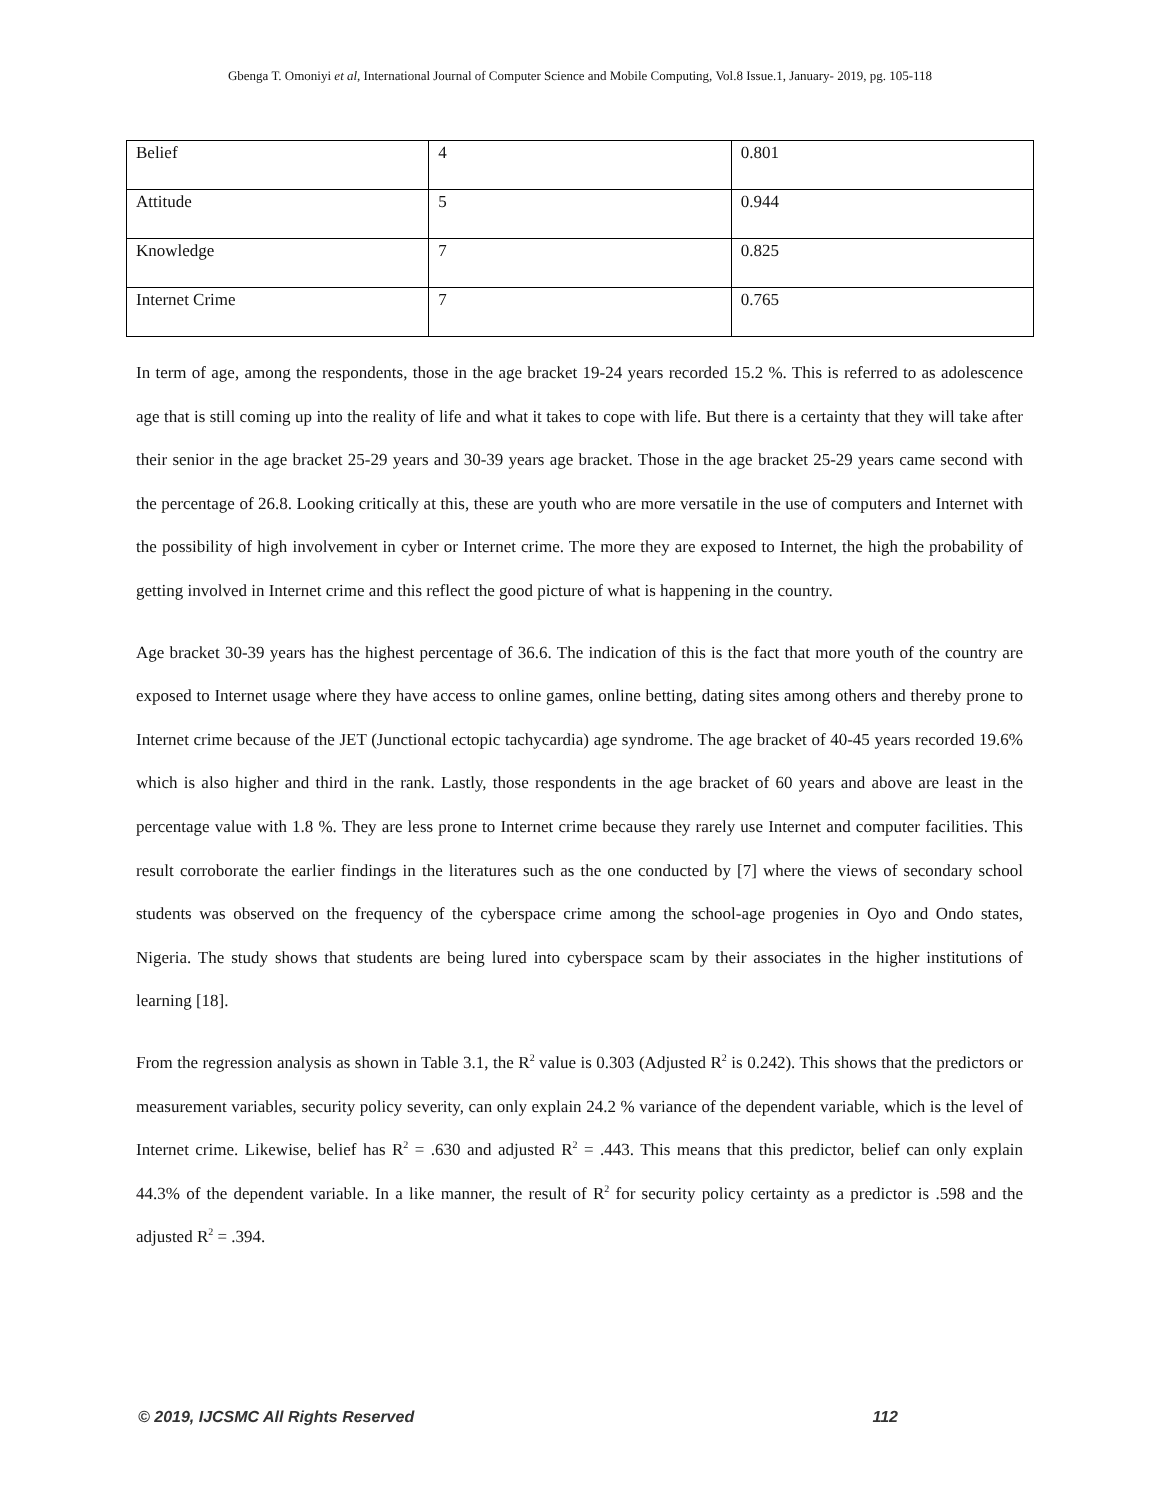Gbenga T. Omoniyi et al, International Journal of Computer Science and Mobile Computing, Vol.8 Issue.1, January- 2019, pg. 105-118
| Belief | 4 | 0.801 |
| Attitude | 5 | 0.944 |
| Knowledge | 7 | 0.825 |
| Internet Crime | 7 | 0.765 |
In term of age, among the respondents, those in the age bracket 19-24 years recorded 15.2 %. This is referred to as adolescence age that is still coming up into the reality of life and what it takes to cope with life. But there is a certainty that they will take after their senior in the age bracket 25-29 years and 30-39 years age bracket. Those in the age bracket 25-29 years came second with the percentage of 26.8. Looking critically at this, these are youth who are more versatile in the use of computers and Internet with the possibility of high involvement in cyber or Internet crime. The more they are exposed to Internet, the high the probability of getting involved in Internet crime and this reflect the good picture of what is happening in the country.
Age bracket 30-39 years has the highest percentage of 36.6. The indication of this is the fact that more youth of the country are exposed to Internet usage where they have access to online games, online betting, dating sites among others and thereby prone to Internet crime because of the JET (Junctional ectopic tachycardia) age syndrome. The age bracket of 40-45 years recorded 19.6% which is also higher and third in the rank. Lastly, those respondents in the age bracket of 60 years and above are least in the percentage value with 1.8 %. They are less prone to Internet crime because they rarely use Internet and computer facilities. This result corroborate the earlier findings in the literatures such as the one conducted by [7] where the views of secondary school students was observed on the frequency of the cyberspace crime among the school-age progenies in Oyo and Ondo states, Nigeria. The study shows that students are being lured into cyberspace scam by their associates in the higher institutions of learning [18].
From the regression analysis as shown in Table 3.1, the R<sup>2</sup> value is 0.303 (Adjusted R<sup>2</sup> is 0.242). This shows that the predictors or measurement variables, security policy severity, can only explain 24.2 % variance of the dependent variable, which is the level of Internet crime. Likewise, belief has R<sup>2</sup> = .630 and adjusted R<sup>2</sup> = .443. This means that this predictor, belief can only explain 44.3% of the dependent variable. In a like manner, the result of R<sup>2</sup> for security policy certainty as a predictor is .598 and the adjusted R<sup>2</sup> = .394.
© 2019, IJCSMC All Rights Reserved 112